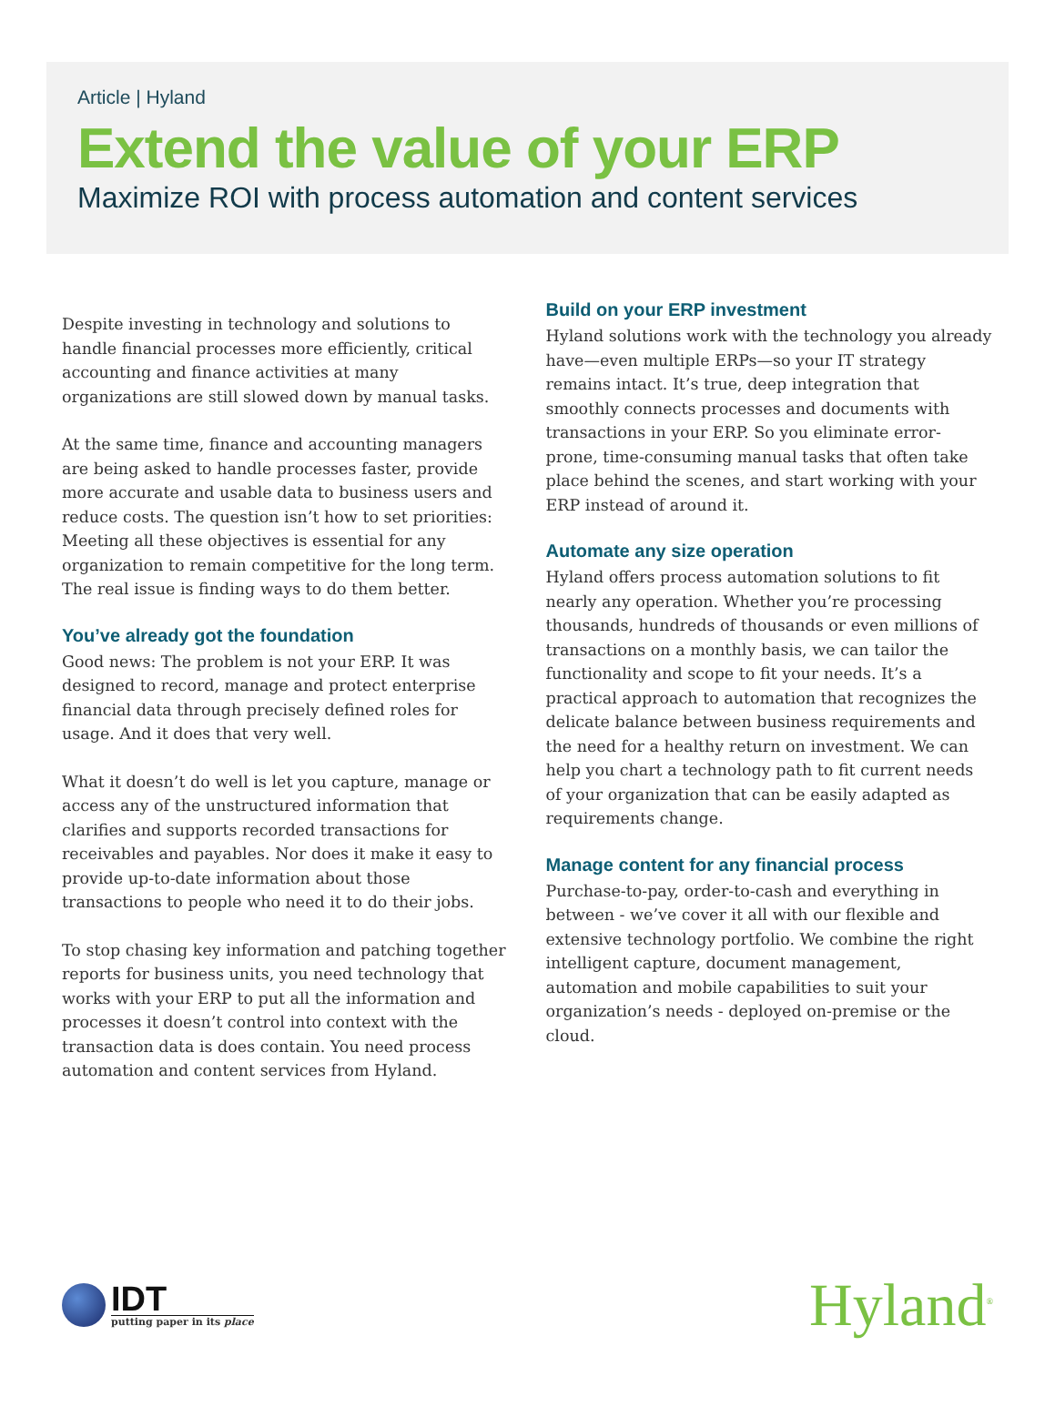Article | Hyland
Extend the value of your ERP
Maximize ROI with process automation and content services
Despite investing in technology and solutions to handle financial processes more efficiently, critical accounting and finance activities at many organizations are still slowed down by manual tasks.
At the same time, finance and accounting managers are being asked to handle processes faster, provide more accurate and usable data to business users and reduce costs. The question isn’t how to set priorities: Meeting all these objectives is essential for any organization to remain competitive for the long term. The real issue is finding ways to do them better.
You’ve already got the foundation
Good news: The problem is not your ERP. It was designed to record, manage and protect enterprise financial data through precisely defined roles for usage. And it does that very well.
What it doesn’t do well is let you capture, manage or access any of the unstructured information that clarifies and supports recorded transactions for receivables and payables. Nor does it make it easy to provide up-to-date information about those transactions to people who need it to do their jobs.
To stop chasing key information and patching together reports for business units, you need technology that works with your ERP to put all the information and processes it doesn’t control into context with the transaction data is does contain. You need process automation and content services from Hyland.
Build on your ERP investment
Hyland solutions work with the technology you already have—even multiple ERPs—so your IT strategy remains intact. It’s true, deep integration that smoothly connects processes and documents with transactions in your ERP. So you eliminate error-prone, time-consuming manual tasks that often take place behind the scenes, and start working with your ERP instead of around it.
Automate any size operation
Hyland offers process automation solutions to fit nearly any operation. Whether you’re processing thousands, hundreds of thousands or even millions of transactions on a monthly basis, we can tailor the functionality and scope to fit your needs. It’s a practical approach to automation that recognizes the delicate balance between business requirements and the need for a healthy return on investment. We can help you chart a technology path to fit current needs of your organization that can be easily adapted as requirements change.
Manage content for any financial process
Purchase-to-pay, order-to-cash and everything in between - we’ve cover it all with our flexible and extensive technology portfolio. We combine the right intelligent capture, document management, automation and mobile capabilities to suit your organization’s needs - deployed on-premise or the cloud.
IDT
putting paper in its place
Hyland<sup>®</sup>